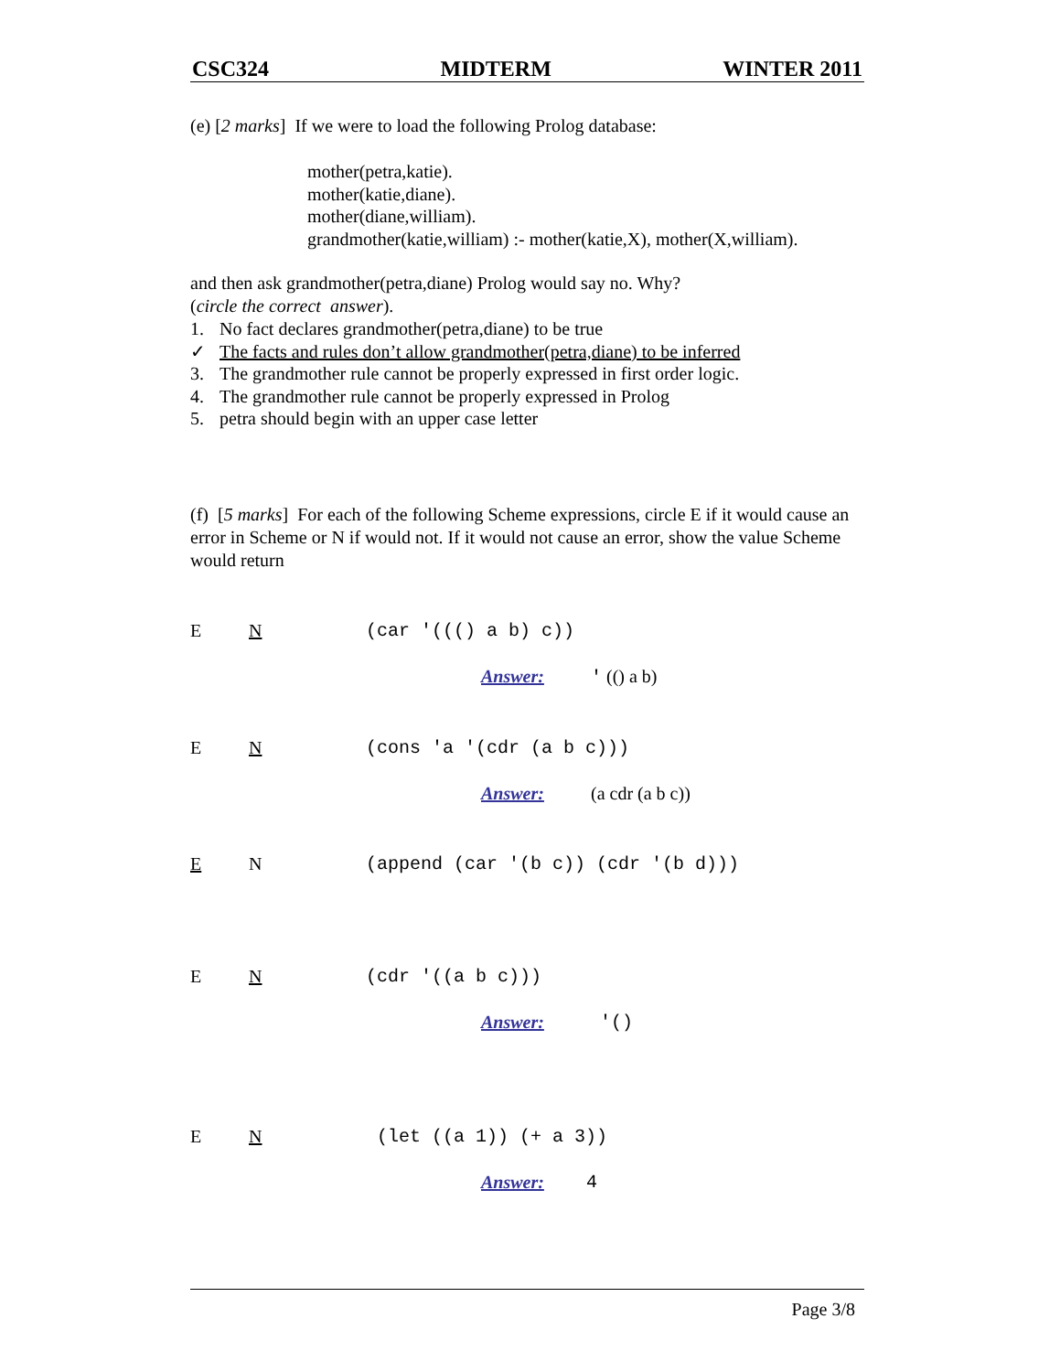CSC324 MIDTERM WINTER 2011
(e) [2 marks] If we were to load the following Prolog database:
mother(petra,katie).
mother(katie,diane).
mother(diane,william).
grandmother(katie,william) :- mother(katie,X), mother(X,william).
and then ask grandmother(petra,diane) Prolog would say no. Why?
(circle the correct answer).
1. No fact declares grandmother(petra,diane) to be true
✓ The facts and rules don’t allow grandmother(petra,diane) to be inferred
3. The grandmother rule cannot be properly expressed in first order logic.
4. The grandmother rule cannot be properly expressed in Prolog
5. petra should begin with an upper case letter
(f) [5 marks] For each of the following Scheme expressions, circle E if it would cause an error in Scheme or N if would not. If it would not cause an error, show the value Scheme would return
E N (car '((() a b) c))
Answer: ' (() a b)
E N (cons 'a '(cdr (a b c)))
Answer: (a cdr (a b c))
E N (append (car '(b c)) (cdr '(b d)))
E N (cdr '((a b c)))
Answer: '()
E N (let ((a 1)) (+ a 3))
Answer: 4
Page 3/8